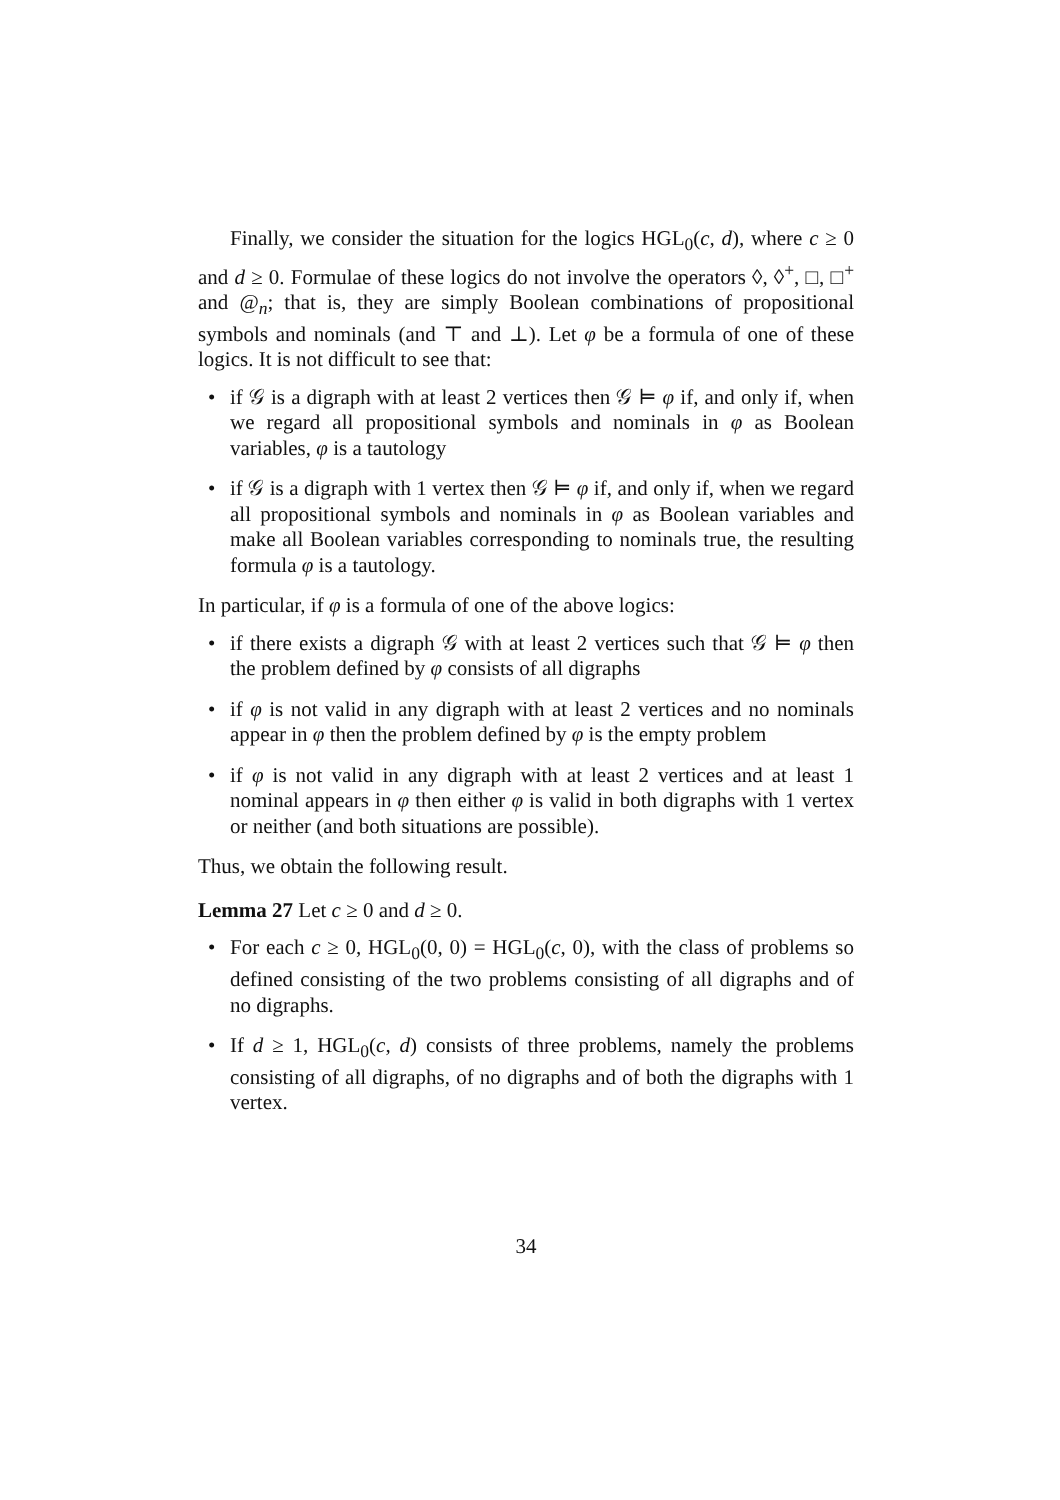Finally, we consider the situation for the logics HGL<sub>0</sub>(c, d), where c ≥ 0 and d ≥ 0. Formulae of these logics do not involve the operators ◊, ◊<sup>+</sup>, □, □<sup>+</sup> and @<sub>n</sub>; that is, they are simply Boolean combinations of propositional symbols and nominals (and ⊤ and ⊥). Let φ be a formula of one of these logics. It is not difficult to see that:
• if 𝒢 is a digraph with at least 2 vertices then 𝒢 ⊨ φ if, and only if, when we regard all propositional symbols and nominals in φ as Boolean variables, φ is a tautology
• if 𝒢 is a digraph with 1 vertex then 𝒢 ⊨ φ if, and only if, when we regard all propositional symbols and nominals in φ as Boolean variables and make all Boolean variables corresponding to nominals true, the resulting formula φ is a tautology.
In particular, if φ is a formula of one of the above logics:
• if there exists a digraph 𝒢 with at least 2 vertices such that 𝒢 ⊨ φ then the problem defined by φ consists of all digraphs
• if φ is not valid in any digraph with at least 2 vertices and no nominals appear in φ then the problem defined by φ is the empty problem
• if φ is not valid in any digraph with at least 2 vertices and at least 1 nominal appears in φ then either φ is valid in both digraphs with 1 vertex or neither (and both situations are possible).
Thus, we obtain the following result.
Lemma 27 Let c ≥ 0 and d ≥ 0.
• For each c ≥ 0, HGL<sub>0</sub>(0, 0) = HGL<sub>0</sub>(c, 0), with the class of problems so defined consisting of the two problems consisting of all digraphs and of no digraphs.
• If d ≥ 1, HGL<sub>0</sub>(c, d) consists of three problems, namely the problems consisting of all digraphs, of no digraphs and of both the digraphs with 1 vertex.
34